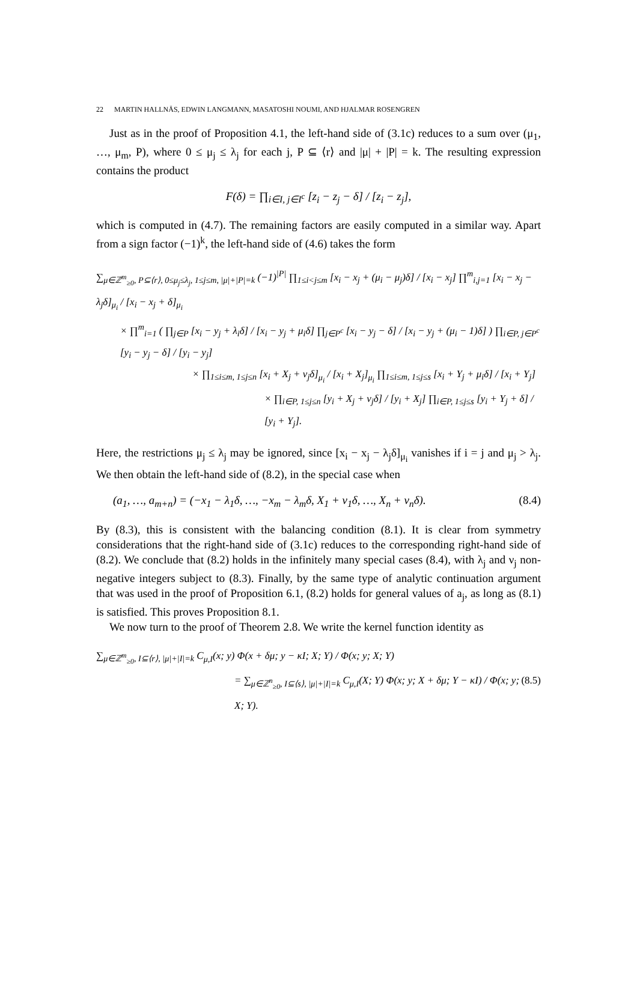22 MARTIN HALLNÄS, EDWIN LANGMANN, MASATOSHI NOUMI, AND HJALMAR ROSENGREN
Just as in the proof of Proposition 4.1, the left-hand side of (3.1c) reduces to a sum over (μ<sub>1</sub>, …, μ<sub>m</sub>, P), where 0 ≤ μ<sub>j</sub> ≤ λ<sub>j</sub> for each j, P ⊆ ⟨r⟩ and |μ| + |P| = k. The resulting expression contains the product
F(δ) = ∏<sub>i∈I, j∈I<sup>c</sup></sub> [z<sub>i</sub> − z<sub>j</sub> − δ] / [z<sub>i</sub> − z<sub>j</sub>],
which is computed in (4.7). The remaining factors are easily computed in a similar way. Apart from a sign factor (−1)<sup>k</sup>, the left-hand side of (4.6) takes the form
∑<sub>μ∈ℤ<sup>m</sup><sub>≥0</sub>, P⊆⟨r⟩, 0≤μ<sub>j</sub>≤λ<sub>j</sub>, 1≤j≤m, |μ|+|P|=k</sub> (−1)<sup>|P|</sup> ∏<sub>1≤i<j≤m</sub> [x<sub>i</sub> − x<sub>j</sub> + (μ<sub>i</sub> − μ<sub>j</sub>)δ] / [x<sub>i</sub> − x<sub>j</sub>] ∏<sup>m</sup><sub>i,j=1</sub> [x<sub>i</sub> − x<sub>j</sub> − λ<sub>j</sub>δ]<sub>μ<sub>i</sub></sub> / [x<sub>i</sub> − x<sub>j</sub> + δ]<sub>μ<sub>i</sub></sub>
× ∏<sup>m</sup><sub>i=1</sub> ( ∏<sub>j∈P</sub> [x<sub>i</sub> − y<sub>j</sub> + λ<sub>i</sub>δ] / [x<sub>i</sub> − y<sub>j</sub> + μ<sub>i</sub>δ] ∏<sub>j∈P<sup>c</sup></sub> [x<sub>i</sub> − y<sub>j</sub> − δ] / [x<sub>i</sub> − y<sub>j</sub> + (μ<sub>i</sub> − 1)δ] ) ∏<sub>i∈P, j∈P<sup>c</sup></sub> [y<sub>i</sub> − y<sub>j</sub> − δ] / [y<sub>i</sub> − y<sub>j</sub>]
× ∏<sub>1≤i≤m, 1≤j≤n</sub> [x<sub>i</sub> + X<sub>j</sub> + ν<sub>j</sub>δ]<sub>μ<sub>i</sub></sub> / [x<sub>i</sub> + X<sub>j</sub>]<sub>μ<sub>i</sub></sub> ∏<sub>1≤i≤m, 1≤j≤s</sub> [x<sub>i</sub> + Y<sub>j</sub> + μ<sub>i</sub>δ] / [x<sub>i</sub> + Y<sub>j</sub>]
× ∏<sub>i∈P, 1≤j≤n</sub> [y<sub>i</sub> + X<sub>j</sub> + ν<sub>j</sub>δ] / [y<sub>i</sub> + X<sub>j</sub>] ∏<sub>i∈P, 1≤j≤s</sub> [y<sub>i</sub> + Y<sub>j</sub> + δ] / [y<sub>i</sub> + Y<sub>j</sub>].
Here, the restrictions μ<sub>j</sub> ≤ λ<sub>j</sub> may be ignored, since [x<sub>i</sub> − x<sub>j</sub> − λ<sub>j</sub>δ]<sub>μ<sub>i</sub></sub> vanishes if i = j and μ<sub>j</sub> > λ<sub>j</sub>. We then obtain the left-hand side of (8.2), in the special case when
(a<sub>1</sub>, …, a<sub>m+n</sub>) = (−x<sub>1</sub> − λ<sub>1</sub>δ, …, −x<sub>m</sub> − λ<sub>m</sub>δ, X<sub>1</sub> + ν<sub>1</sub>δ, …, X<sub>n</sub> + ν<sub>n</sub>δ). (8.4)
By (8.3), this is consistent with the balancing condition (8.1). It is clear from symmetry considerations that the right-hand side of (3.1c) reduces to the corresponding right-hand side of (8.2). We conclude that (8.2) holds in the infinitely many special cases (8.4), with λ<sub>j</sub> and ν<sub>j</sub> non-negative integers subject to (8.3). Finally, by the same type of analytic continuation argument that was used in the proof of Proposition 6.1, (8.2) holds for general values of a<sub>j</sub>, as long as (8.1) is satisfied. This proves Proposition 8.1.
We now turn to the proof of Theorem 2.8. We write the kernel function identity as
∑<sub>μ∈ℤ<sup>m</sup><sub>≥0</sub>, I⊆⟨r⟩, |μ|+|I|=k</sub> C<sub>μ,I</sub>(x; y) Φ(x + δμ; y − κI; X; Y) / Φ(x; y; X; Y)
= ∑<sub>μ∈ℤ<sup>n</sup><sub>≥0</sub>, I⊆⟨s⟩, |μ|+|I|=k</sub> C<sub>μ,I</sub>(X; Y) Φ(x; y; X + δμ; Y − κI) / Φ(x; y; X; Y). (8.5)